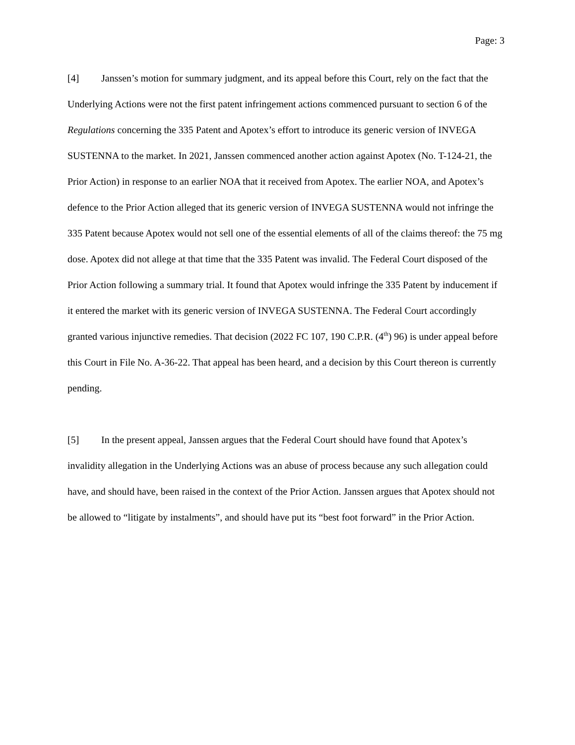Page: 3
[4] Janssen’s motion for summary judgment, and its appeal before this Court, rely on the fact that the Underlying Actions were not the first patent infringement actions commenced pursuant to section 6 of the Regulations concerning the 335 Patent and Apotex’s effort to introduce its generic version of INVEGA SUSTENNA to the market. In 2021, Janssen commenced another action against Apotex (No. T-124-21, the Prior Action) in response to an earlier NOA that it received from Apotex. The earlier NOA, and Apotex’s defence to the Prior Action alleged that its generic version of INVEGA SUSTENNA would not infringe the 335 Patent because Apotex would not sell one of the essential elements of all of the claims thereof: the 75 mg dose. Apotex did not allege at that time that the 335 Patent was invalid. The Federal Court disposed of the Prior Action following a summary trial. It found that Apotex would infringe the 335 Patent by inducement if it entered the market with its generic version of INVEGA SUSTENNA. The Federal Court accordingly granted various injunctive remedies. That decision (2022 FC 107, 190 C.P.R. (4<sup>th</sup>) 96) is under appeal before this Court in File No. A-36-22. That appeal has been heard, and a decision by this Court thereon is currently pending.
[5] In the present appeal, Janssen argues that the Federal Court should have found that Apotex’s invalidity allegation in the Underlying Actions was an abuse of process because any such allegation could have, and should have, been raised in the context of the Prior Action. Janssen argues that Apotex should not be allowed to “litigate by instalments”, and should have put its “best foot forward” in the Prior Action.